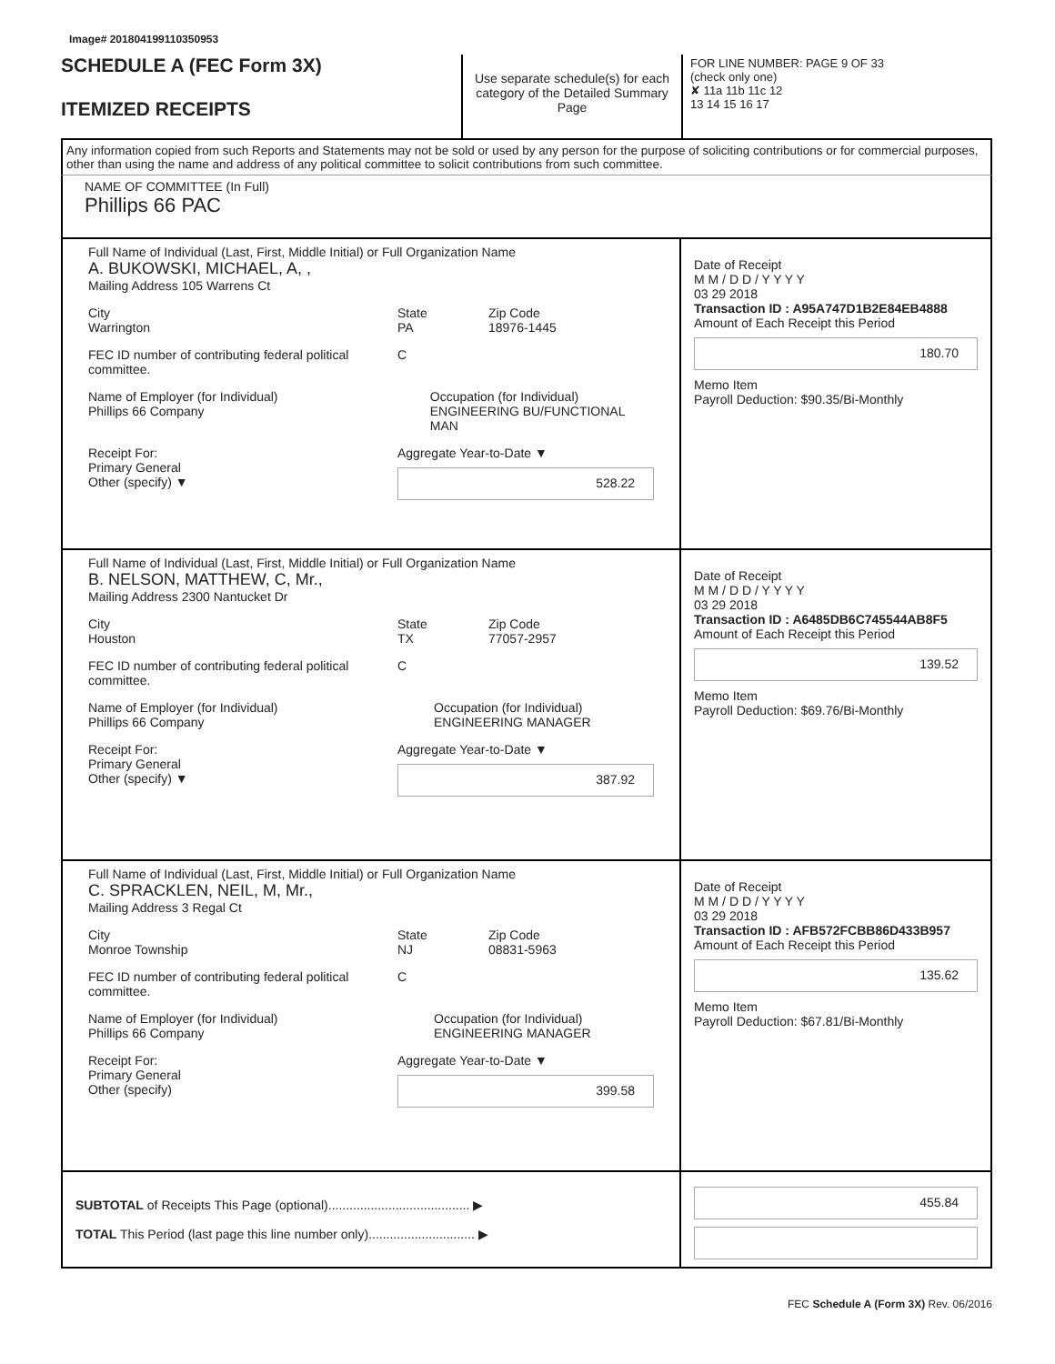Image# 201804199110350953
SCHEDULE A (FEC Form 3X)
ITEMIZED RECEIPTS
Use separate schedule(s) for each category of the Detailed Summary Page
FOR LINE NUMBER: PAGE 9 OF 33
(check only one)
✘ 11a 11b 11c 12
13 14 15 16 17
Any information copied from such Reports and Statements may not be sold or used by any person for the purpose of soliciting contributions or for commercial purposes, other than using the name and address of any political committee to solicit contributions from such committee.
NAME OF COMMITTEE (In Full)
Phillips 66 PAC
Full Name of Individual (Last, First, Middle Initial) or Full Organization Name
A. BUKOWSKI, MICHAEL, A, ,
Mailing Address 105 Warrens Ct
City
Warrington
State
PA
Zip Code
18976-1445
FEC ID number of contributing federal political committee.
C
Name of Employer (for Individual)
Phillips 66 Company
Occupation (for Individual)
ENGINEERING BU/FUNCTIONAL MAN
Receipt For:
Primary General
Other (specify) ▼
Aggregate Year-to-Date ▼
528.22
Date of Receipt
M M / D D / Y Y Y Y
03 29 2018
Transaction ID : A95A747D1B2E84EB4888
Amount of Each Receipt this Period
180.70
Memo Item
Payroll Deduction: $90.35/Bi-Monthly
Full Name of Individual (Last, First, Middle Initial) or Full Organization Name
B. NELSON, MATTHEW, C, Mr.,
Mailing Address 2300 Nantucket Dr
City
Houston
State
TX
Zip Code
77057-2957
FEC ID number of contributing federal political committee.
C
Name of Employer (for Individual)
Phillips 66 Company
Occupation (for Individual)
ENGINEERING MANAGER
Receipt For:
Primary General
Other (specify) ▼
Aggregate Year-to-Date ▼
387.92
Date of Receipt
M M / D D / Y Y Y Y
03 29 2018
Transaction ID : A6485DB6C745544AB8F5
Amount of Each Receipt this Period
139.52
Memo Item
Payroll Deduction: $69.76/Bi-Monthly
Full Name of Individual (Last, First, Middle Initial) or Full Organization Name
C. SPRACKLEN, NEIL, M, Mr.,
Mailing Address 3 Regal Ct
City
Monroe Township
State
NJ
Zip Code
08831-5963
FEC ID number of contributing federal political committee.
C
Name of Employer (for Individual)
Phillips 66 Company
Occupation (for Individual)
ENGINEERING MANAGER
Receipt For:
Primary General
Other (specify)
Aggregate Year-to-Date ▼
399.58
Date of Receipt
M M / D D / Y Y Y Y
03 29 2018
Transaction ID : AFB572FCBB86D433B957
Amount of Each Receipt this Period
135.62
Memo Item
Payroll Deduction: $67.81/Bi-Monthly
SUBTOTAL of Receipts This Page (optional)........................................ ▶
TOTAL This Period (last page this line number only).............................. ▶
455.84
FEC Schedule A (Form 3X) Rev. 06/2016